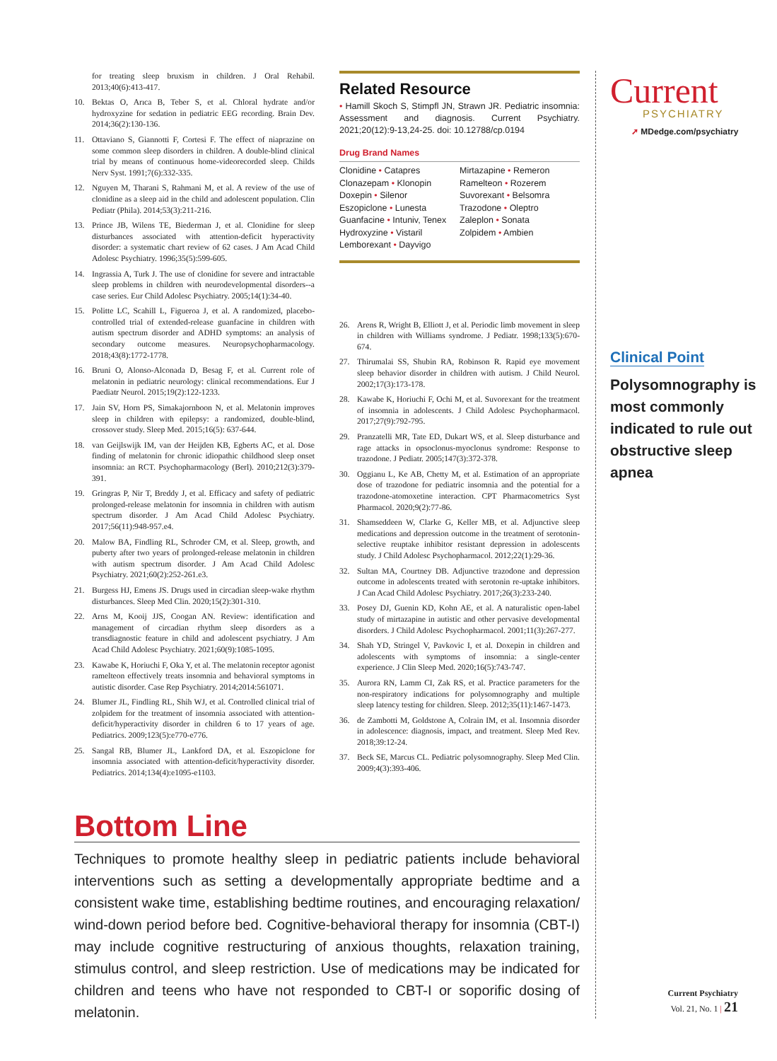for treating sleep bruxism in children. J Oral Rehabil. 2013;40(6):413-417.
10. Bektas O, Arıca B, Teber S, et al. Chloral hydrate and/or hydroxyzine for sedation in pediatric EEG recording. Brain Dev. 2014;36(2):130-136.
11. Ottaviano S, Giannotti F, Cortesi F. The effect of niaprazine on some common sleep disorders in children. A double-blind clinical trial by means of continuous home-videorecorded sleep. Childs Nerv Syst. 1991;7(6):332-335.
12. Nguyen M, Tharani S, Rahmani M, et al. A review of the use of clonidine as a sleep aid in the child and adolescent population. Clin Pediatr (Phila). 2014;53(3):211-216.
13. Prince JB, Wilens TE, Biederman J, et al. Clonidine for sleep disturbances associated with attention-deficit hyperactivity disorder: a systematic chart review of 62 cases. J Am Acad Child Adolesc Psychiatry. 1996;35(5):599-605.
14. Ingrassia A, Turk J. The use of clonidine for severe and intractable sleep problems in children with neurodevelopmental disorders--a case series. Eur Child Adolesc Psychiatry. 2005;14(1):34-40.
15. Politte LC, Scahill L, Figueroa J, et al. A randomized, placebo-controlled trial of extended-release guanfacine in children with autism spectrum disorder and ADHD symptoms: an analysis of secondary outcome measures. Neuropsychopharmacology. 2018;43(8):1772-1778.
16. Bruni O, Alonso-Alconada D, Besag F, et al. Current role of melatonin in pediatric neurology: clinical recommendations. Eur J Paediatr Neurol. 2015;19(2):122-1233.
17. Jain SV, Horn PS, Simakajornboon N, et al. Melatonin improves sleep in children with epilepsy: a randomized, double-blind, crossover study. Sleep Med. 2015;16(5): 637-644.
18. van Geijlswijk IM, van der Heijden KB, Egberts AC, et al. Dose finding of melatonin for chronic idiopathic childhood sleep onset insomnia: an RCT. Psychopharmacology (Berl). 2010;212(3):379-391.
19. Gringras P, Nir T, Breddy J, et al. Efficacy and safety of pediatric prolonged-release melatonin for insomnia in children with autism spectrum disorder. J Am Acad Child Adolesc Psychiatry. 2017;56(11):948-957.e4.
20. Malow BA, Findling RL, Schroder CM, et al. Sleep, growth, and puberty after two years of prolonged-release melatonin in children with autism spectrum disorder. J Am Acad Child Adolesc Psychiatry. 2021;60(2):252-261.e3.
21. Burgess HJ, Emens JS. Drugs used in circadian sleep-wake rhythm disturbances. Sleep Med Clin. 2020;15(2):301-310.
22. Arns M, Kooij JJS, Coogan AN. Review: identification and management of circadian rhythm sleep disorders as a transdiagnostic feature in child and adolescent psychiatry. J Am Acad Child Adolesc Psychiatry. 2021;60(9):1085-1095.
23. Kawabe K, Horiuchi F, Oka Y, et al. The melatonin receptor agonist ramelteon effectively treats insomnia and behavioral symptoms in autistic disorder. Case Rep Psychiatry. 2014;2014:561071.
24. Blumer JL, Findling RL, Shih WJ, et al. Controlled clinical trial of zolpidem for the treatment of insomnia associated with attention-deficit/hyperactivity disorder in children 6 to 17 years of age. Pediatrics. 2009;123(5):e770-e776.
25. Sangal RB, Blumer JL, Lankford DA, et al. Eszopiclone for insomnia associated with attention-deficit/hyperactivity disorder. Pediatrics. 2014;134(4):e1095-e1103.
Related Resource
• Hamill Skoch S, Stimpfl JN, Strawn JR. Pediatric insomnia: Assessment and diagnosis. Current Psychiatry. 2021;20(12):9-13,24-25. doi: 10.12788/cp.0194
Drug Brand Names
Clonidine • Catapres
Clonazepam • Klonopin
Doxepin • Silenor
Eszopiclone • Lunesta
Guanfacine • Intuniv, Tenex
Hydroxyzine • Vistaril
Lemborexant • Dayvigo
Mirtazapine • Remeron
Ramelteon • Rozerem
Suvorexant • Belsomra
Trazodone • Oleptro
Zaleplon • Sonata
Zolpidem • Ambien
26. Arens R, Wright B, Elliott J, et al. Periodic limb movement in sleep in children with Williams syndrome. J Pediatr. 1998;133(5):670-674.
27. Thirumalai SS, Shubin RA, Robinson R. Rapid eye movement sleep behavior disorder in children with autism. J Child Neurol. 2002;17(3):173-178.
28. Kawabe K, Horiuchi F, Ochi M, et al. Suvorexant for the treatment of insomnia in adolescents. J Child Adolesc Psychopharmacol. 2017;27(9):792-795.
29. Pranzatelli MR, Tate ED, Dukart WS, et al. Sleep disturbance and rage attacks in opsoclonus-myoclonus syndrome: Response to trazodone. J Pediatr. 2005;147(3):372-378.
30. Oggianu L, Ke AB, Chetty M, et al. Estimation of an appropriate dose of trazodone for pediatric insomnia and the potential for a trazodone-atomoxetine interaction. CPT Pharmacometrics Syst Pharmacol. 2020;9(2):77-86.
31. Shamseddeen W, Clarke G, Keller MB, et al. Adjunctive sleep medications and depression outcome in the treatment of serotonin-selective reuptake inhibitor resistant depression in adolescents study. J Child Adolesc Psychopharmacol. 2012;22(1):29-36.
32. Sultan MA, Courtney DB. Adjunctive trazodone and depression outcome in adolescents treated with serotonin re-uptake inhibitors. J Can Acad Child Adolesc Psychiatry. 2017;26(3):233-240.
33. Posey DJ, Guenin KD, Kohn AE, et al. A naturalistic open-label study of mirtazapine in autistic and other pervasive developmental disorders. J Child Adolesc Psychopharmacol. 2001;11(3):267-277.
34. Shah YD, Stringel V, Pavkovic I, et al. Doxepin in children and adolescents with symptoms of insomnia: a single-center experience. J Clin Sleep Med. 2020;16(5):743-747.
35. Aurora RN, Lamm CI, Zak RS, et al. Practice parameters for the non-respiratory indications for polysomnography and multiple sleep latency testing for children. Sleep. 2012;35(11):1467-1473.
36. de Zambotti M, Goldstone A, Colrain IM, et al. Insomnia disorder in adolescence: diagnosis, impact, and treatment. Sleep Med Rev. 2018;39:12-24.
37. Beck SE, Marcus CL. Pediatric polysomnography. Sleep Med Clin. 2009;4(3):393-406.
Bottom Line
Techniques to promote healthy sleep in pediatric patients include behavioral interventions such as setting a developmentally appropriate bedtime and a consistent wake time, establishing bedtime routines, and encouraging relaxation/ wind-down period before bed. Cognitive-behavioral therapy for insomnia (CBT-I) may include cognitive restructuring of anxious thoughts, relaxation training, stimulus control, and sleep restriction. Use of medications may be indicated for children and teens who have not responded to CBT-I or soporific dosing of melatonin.
Current
PSYCHIATRY
➚ MDedge.com/psychiatry
Clinical Point
Polysomnography is most commonly indicated to rule out obstructive sleep apnea
Current Psychiatry
Vol. 21, No. 1 | 21